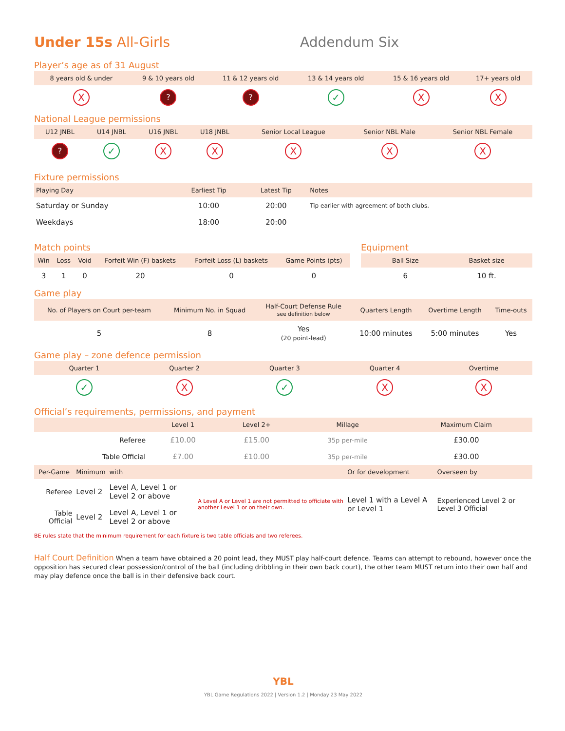Under 15s All-Girls Addendum Six
Player’s age as of 31 August
| 8 years old & under | 9 & 10 years old | 11 & 12 years old | 13 & 14 years old | 15 & 16 years old | 17+ years old |
| --- | --- | --- | --- | --- | --- |
| X | ? | ? | ✓ | X | X |
National League permissions
| U12 JNBL | U14 JNBL | U16 JNBL | U18 JNBL | Senior Local League | Senior NBL Male | Senior NBL Female |
| --- | --- | --- | --- | --- | --- | --- |
| ? | ✓ | X | X | X | X | X |
Fixture permissions
| Playing Day | Earliest Tip | Latest Tip | Notes |
| --- | --- | --- | --- |
| Saturday or Sunday | 10:00 | 20:00 | Tip earlier with agreement of both clubs. |
| Weekdays | 18:00 | 20:00 | |
Match points
| Win | Loss | Void | Forfeit Win (F) baskets | Forfeit Loss (L) baskets | Game Points (pts) |
| --- | --- | --- | --- | --- | --- |
| 3 | 1 | 0 | 20 | 0 | 0 |
Equipment
| | Ball Size | Basket size |
| --- | --- | --- |
| | 6 | 10 ft. |
Game play
| No. of Players on Court per-team | Minimum No. in Squad | Half-Court Defense Rule see definition below | Quarters Length | Overtime Length | Time-outs |
| --- | --- | --- | --- | --- | --- |
| 5 | 8 | Yes (20 point-lead) | 10:00 minutes | 5:00 minutes | Yes |
Game play – zone defence permission
| Quarter 1 | Quarter 2 | Quarter 3 | Quarter 4 | Overtime |
| --- | --- | --- | --- | --- |
| ✓ | X | ✓ | X | X |
Official’s requirements, permissions, and payment
| | Level 1 | Level 2+ | Millage | Maximum Claim |
| --- | --- | --- | --- | --- |
| Referee | £10.00 | £15.00 | 35p per-mile | £30.00 |
| Table Official | £7.00 | £10.00 | 35p per-mile | £30.00 |
| Per-Game | Minimum | with | | Or for development | Overseen by |
| --- | --- | --- | --- | --- | --- |
| Referee | Level 2 | Level A, Level 1 or Level 2 or above | A Level A or Level 1 are not permitted to officiate with another Level 1 or on their own. | Level 1 with a Level A or Level 1 | Experienced Level 2 or Level 3 Official |
| Table Official | Level 2 | Level A, Level 1 or Level 2 or above | | | |
BE rules state that the minimum requirement for each fixture is two table officials and two referees.
Half Court Definition When a team have obtained a 20 point lead, they MUST play half-court defence. Teams can attempt to rebound, however once the opposition has secured clear possession/control of the ball (including dribbling in their own back court), the other team MUST return into their own half and may play defence once the ball is in their defensive back court.
YBL
YBL Game Regulations 2022 | Version 1.2 | Monday 23 May 2022